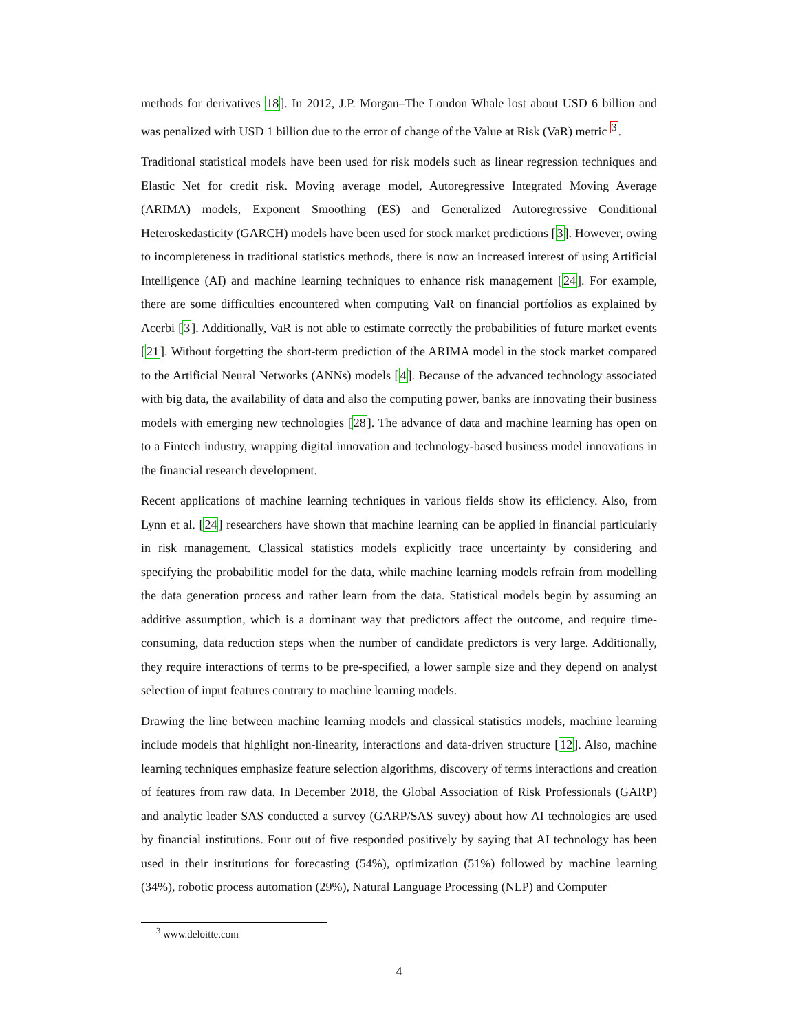methods for derivatives 18]. In 2012, J.P. Morgan–The London Whale lost about USD 6 billion and was penalized with USD 1 billion due to the error of change of the Value at Risk (VaR) metric <sup>3</sup>.
Traditional statistical models have been used for risk models such as linear regression techniques and Elastic Net for credit risk. Moving average model, Autoregressive Integrated Moving Average (ARIMA) models, Exponent Smoothing (ES) and Generalized Autoregressive Conditional Heteroskedasticity (GARCH) models have been used for stock market predictions [3]. However, owing to incompleteness in traditional statistics methods, there is now an increased interest of using Artificial Intelligence (AI) and machine learning techniques to enhance risk management [24]. For example, there are some difficulties encountered when computing VaR on financial portfolios as explained by Acerbi [3]. Additionally, VaR is not able to estimate correctly the probabilities of future market events [21]. Without forgetting the short-term prediction of the ARIMA model in the stock market compared to the Artificial Neural Networks (ANNs) models [4]. Because of the advanced technology associated with big data, the availability of data and also the computing power, banks are innovating their business models with emerging new technologies [28]. The advance of data and machine learning has open on to a Fintech industry, wrapping digital innovation and technology-based business model innovations in the financial research development.
Recent applications of machine learning techniques in various fields show its efficiency. Also, from Lynn et al. [24] researchers have shown that machine learning can be applied in financial particularly in risk management. Classical statistics models explicitly trace uncertainty by considering and specifying the probabilitic model for the data, while machine learning models refrain from modelling the data generation process and rather learn from the data. Statistical models begin by assuming an additive assumption, which is a dominant way that predictors affect the outcome, and require time-consuming, data reduction steps when the number of candidate predictors is very large. Additionally, they require interactions of terms to be pre-specified, a lower sample size and they depend on analyst selection of input features contrary to machine learning models.
Drawing the line between machine learning models and classical statistics models, machine learning include models that highlight non-linearity, interactions and data-driven structure [12]. Also, machine learning techniques emphasize feature selection algorithms, discovery of terms interactions and creation of features from raw data. In December 2018, the Global Association of Risk Professionals (GARP) and analytic leader SAS conducted a survey (GARP/SAS suvey) about how AI technologies are used by financial institutions. Four out of five responded positively by saying that AI technology has been used in their institutions for forecasting (54%), optimization (51%) followed by machine learning (34%), robotic process automation (29%), Natural Language Processing (NLP) and Computer
<sup>3</sup> www.deloitte.com
4